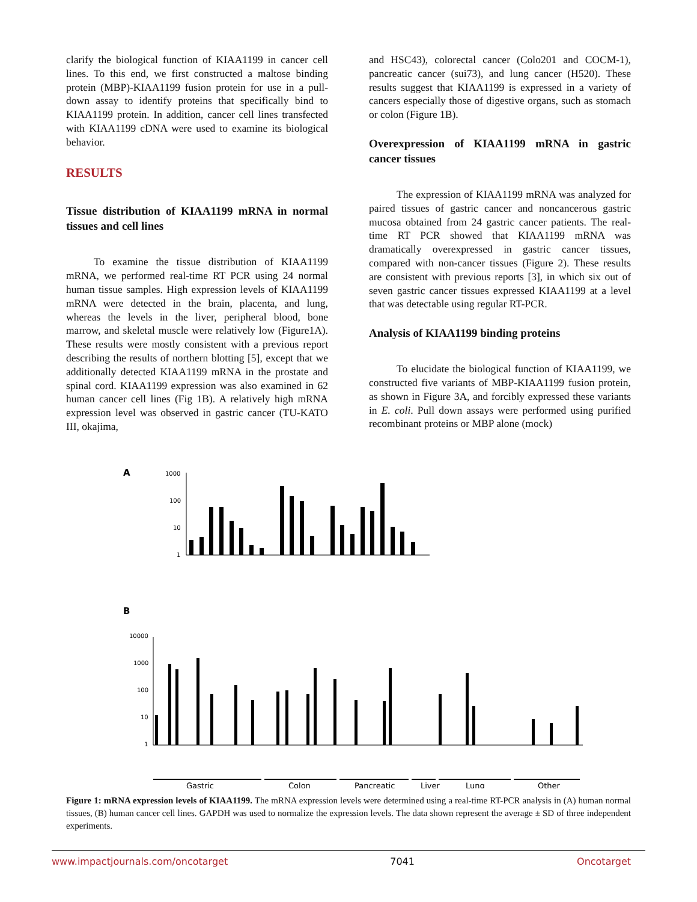clarify the biological function of KIAA1199 in cancer cell lines. To this end, we first constructed a maltose binding protein (MBP)-KIAA1199 fusion protein for use in a pull-down assay to identify proteins that specifically bind to KIAA1199 protein. In addition, cancer cell lines transfected with KIAA1199 cDNA were used to examine its biological behavior.
RESULTS
Tissue distribution of KIAA1199 mRNA in normal tissues and cell lines
To examine the tissue distribution of KIAA1199 mRNA, we performed real-time RT PCR using 24 normal human tissue samples. High expression levels of KIAA1199 mRNA were detected in the brain, placenta, and lung, whereas the levels in the liver, peripheral blood, bone marrow, and skeletal muscle were relatively low (Figure1A). These results were mostly consistent with a previous report describing the results of northern blotting [5], except that we additionally detected KIAA1199 mRNA in the prostate and spinal cord. KIAA1199 expression was also examined in 62 human cancer cell lines (Fig 1B). A relatively high mRNA expression level was observed in gastric cancer (TU-KATO III, okajima,
and HSC43), colorectal cancer (Colo201 and COCM-1), pancreatic cancer (sui73), and lung cancer (H520). These results suggest that KIAA1199 is expressed in a variety of cancers especially those of digestive organs, such as stomach or colon (Figure 1B).
Overexpression of KIAA1199 mRNA in gastric cancer tissues
The expression of KIAA1199 mRNA was analyzed for paired tissues of gastric cancer and noncancerous gastric mucosa obtained from 24 gastric cancer patients. The real-time RT PCR showed that KIAA1199 mRNA was dramatically overexpressed in gastric cancer tissues, compared with non-cancer tissues (Figure 2). These results are consistent with previous reports [3], in which six out of seven gastric cancer tissues expressed KIAA1199 at a level that was detectable using regular RT-PCR.
Analysis of KIAA1199 binding proteins
To elucidate the biological function of KIAA1199, we constructed five variants of MBP-KIAA1199 fusion protein, as shown in Figure 3A, and forcibly expressed these variants in E. coli. Pull down assays were performed using purified recombinant proteins or MBP alone (mock)
A
B
1000
100
10
1
10000
1000
100
10
1
Gastric
Colon
Pancreatic
Liver
Lung
Other
Figure 1: mRNA expression levels of KIAA1199. The mRNA expression levels were determined using a real-time RT-PCR analysis in (A) human normal tissues, (B) human cancer cell lines. GAPDH was used to normalize the expression levels. The data shown represent the average ± SD of three independent experiments.
www.impactjournals.com/oncotarget 7041 Oncotarget